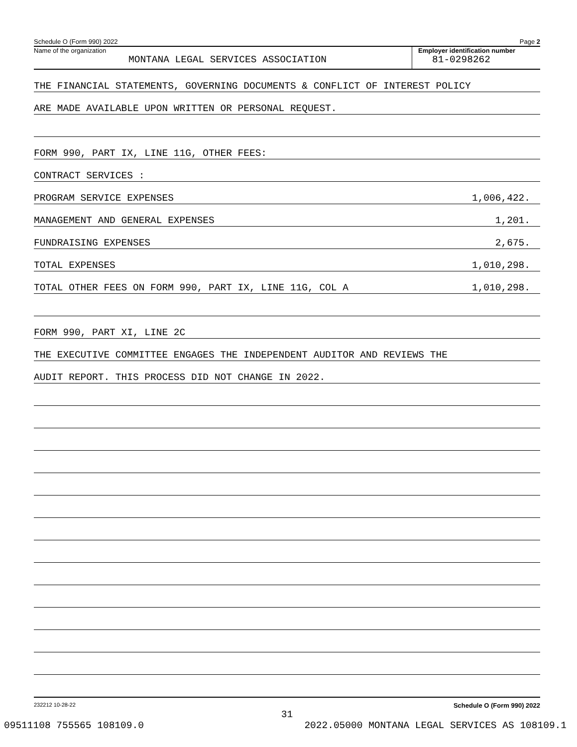Schedule O (Form 990) 2022 Page 2
Name of the organization
MONTANA LEGAL SERVICES ASSOCIATION
Employer identification number
81-0298262
THE FINANCIAL STATEMENTS, GOVERNING DOCUMENTS & CONFLICT OF INTEREST POLICY
ARE MADE AVAILABLE UPON WRITTEN OR PERSONAL REQUEST.
FORM 990, PART IX, LINE 11G, OTHER FEES:
CONTRACT SERVICES :
PROGRAM SERVICE EXPENSES 1,006,422.
MANAGEMENT AND GENERAL EXPENSES 1,201.
FUNDRAISING EXPENSES 2,675.
TOTAL EXPENSES 1,010,298.
TOTAL OTHER FEES ON FORM 990, PART IX, LINE 11G, COL A 1,010,298.
FORM 990, PART XI, LINE 2C
THE EXECUTIVE COMMITTEE ENGAGES THE INDEPENDENT AUDITOR AND REVIEWS THE
AUDIT REPORT. THIS PROCESS DID NOT CHANGE IN 2022.
232212 10-28-22 Schedule O (Form 990) 2022
31
09511108 755565 108109.0 2022.05000 MONTANA LEGAL SERVICES AS 108109.1